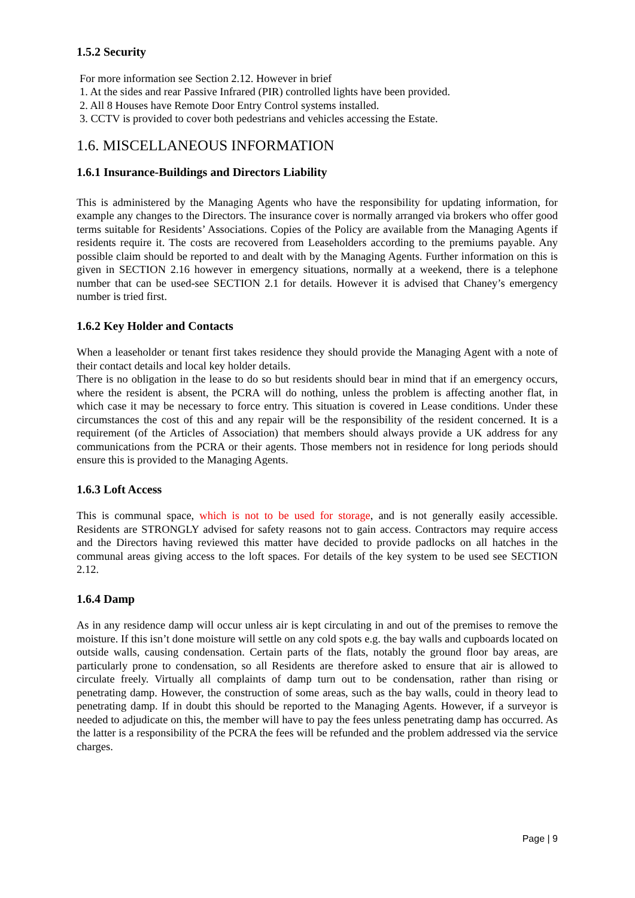1.5.2 Security
For more information see Section 2.12. However in brief
1. At the sides and rear Passive Infrared (PIR) controlled lights have been provided.
2. All 8 Houses have Remote Door Entry Control systems installed.
3. CCTV is provided to cover both pedestrians and vehicles accessing the Estate.
1.6. MISCELLANEOUS INFORMATION
1.6.1 Insurance-Buildings and Directors Liability
This is administered by the Managing Agents who have the responsibility for updating information, for example any changes to the Directors. The insurance cover is normally arranged via brokers who offer good terms suitable for Residents’ Associations. Copies of the Policy are available from the Managing Agents if residents require it. The costs are recovered from Leaseholders according to the premiums payable. Any possible claim should be reported to and dealt with by the Managing Agents. Further information on this is given in SECTION 2.16 however in emergency situations, normally at a weekend, there is a telephone number that can be used-see SECTION 2.1 for details. However it is advised that Chaney’s emergency number is tried first.
1.6.2 Key Holder and Contacts
When a leaseholder or tenant first takes residence they should provide the Managing Agent with a note of their contact details and local key holder details.
There is no obligation in the lease to do so but residents should bear in mind that if an emergency occurs, where the resident is absent, the PCRA will do nothing, unless the problem is affecting another flat, in which case it may be necessary to force entry. This situation is covered in Lease conditions. Under these circumstances the cost of this and any repair will be the responsibility of the resident concerned. It is a requirement (of the Articles of Association) that members should always provide a UK address for any communications from the PCRA or their agents. Those members not in residence for long periods should ensure this is provided to the Managing Agents.
1.6.3 Loft Access
This is communal space, which is not to be used for storage, and is not generally easily accessible. Residents are STRONGLY advised for safety reasons not to gain access. Contractors may require access and the Directors having reviewed this matter have decided to provide padlocks on all hatches in the communal areas giving access to the loft spaces. For details of the key system to be used see SECTION 2.12.
1.6.4 Damp
As in any residence damp will occur unless air is kept circulating in and out of the premises to remove the moisture. If this isn’t done moisture will settle on any cold spots e.g. the bay walls and cupboards located on outside walls, causing condensation. Certain parts of the flats, notably the ground floor bay areas, are particularly prone to condensation, so all Residents are therefore asked to ensure that air is allowed to circulate freely. Virtually all complaints of damp turn out to be condensation, rather than rising or penetrating damp. However, the construction of some areas, such as the bay walls, could in theory lead to penetrating damp. If in doubt this should be reported to the Managing Agents. However, if a surveyor is needed to adjudicate on this, the member will have to pay the fees unless penetrating damp has occurred. As the latter is a responsibility of the PCRA the fees will be refunded and the problem addressed via the service charges.
Page | 9